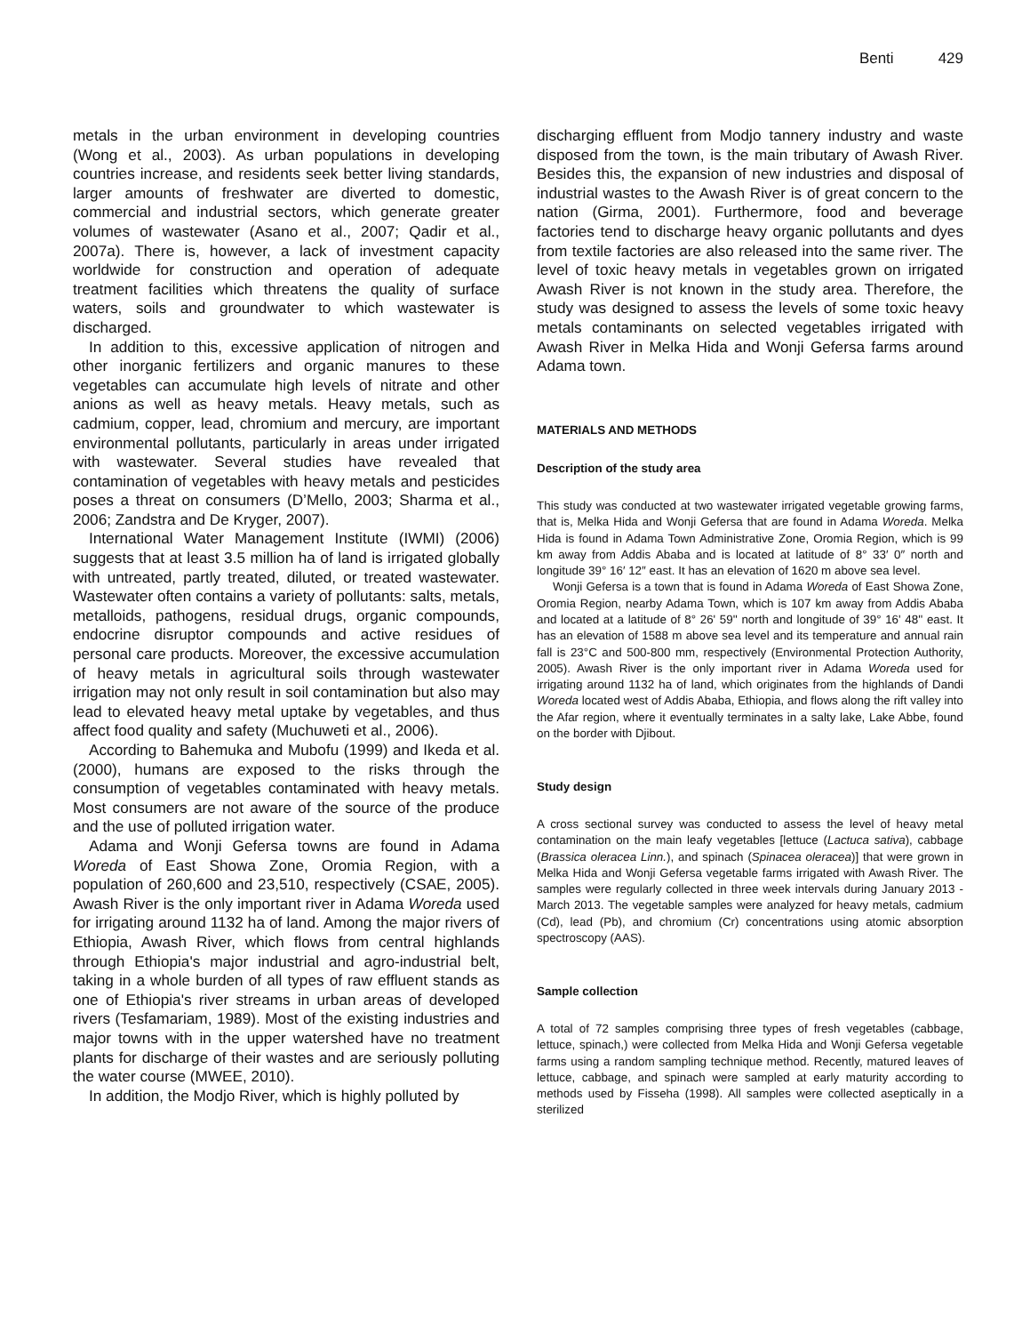Benti 429
metals in the urban environment in developing countries (Wong et al., 2003). As urban populations in developing countries increase, and residents seek better living standards, larger amounts of freshwater are diverted to domestic, commercial and industrial sectors, which generate greater volumes of wastewater (Asano et al., 2007; Qadir et al., 2007a). There is, however, a lack of investment capacity worldwide for construction and operation of adequate treatment facilities which threatens the quality of surface waters, soils and groundwater to which wastewater is discharged.
In addition to this, excessive application of nitrogen and other inorganic fertilizers and organic manures to these vegetables can accumulate high levels of nitrate and other anions as well as heavy metals. Heavy metals, such as cadmium, copper, lead, chromium and mercury, are important environmental pollutants, particularly in areas under irrigated with wastewater. Several studies have revealed that contamination of vegetables with heavy metals and pesticides poses a threat on consumers (D’Mello, 2003; Sharma et al., 2006; Zandstra and De Kryger, 2007).
International Water Management Institute (IWMI) (2006) suggests that at least 3.5 million ha of land is irrigated globally with untreated, partly treated, diluted, or treated wastewater. Wastewater often contains a variety of pollutants: salts, metals, metalloids, pathogens, residual drugs, organic compounds, endocrine disruptor compounds and active residues of personal care products. Moreover, the excessive accumulation of heavy metals in agricultural soils through wastewater irrigation may not only result in soil contamination but also may lead to elevated heavy metal uptake by vegetables, and thus affect food quality and safety (Muchuweti et al., 2006).
According to Bahemuka and Mubofu (1999) and Ikeda et al. (2000), humans are exposed to the risks through the consumption of vegetables contaminated with heavy metals. Most consumers are not aware of the source of the produce and the use of polluted irrigation water.
Adama and Wonji Gefersa towns are found in Adama Woreda of East Showa Zone, Oromia Region, with a population of 260,600 and 23,510, respectively (CSAE, 2005). Awash River is the only important river in Adama Woreda used for irrigating around 1132 ha of land. Among the major rivers of Ethiopia, Awash River, which flows from central highlands through Ethiopia's major industrial and agro-industrial belt, taking in a whole burden of all types of raw effluent stands as one of Ethiopia's river streams in urban areas of developed rivers (Tesfamariam, 1989). Most of the existing industries and major towns with in the upper watershed have no treatment plants for discharge of their wastes and are seriously polluting the water course (MWEE, 2010).
In addition, the Modjo River, which is highly polluted by
discharging effluent from Modjo tannery industry and waste disposed from the town, is the main tributary of Awash River. Besides this, the expansion of new industries and disposal of industrial wastes to the Awash River is of great concern to the nation (Girma, 2001). Furthermore, food and beverage factories tend to discharge heavy organic pollutants and dyes from textile factories are also released into the same river. The level of toxic heavy metals in vegetables grown on irrigated Awash River is not known in the study area. Therefore, the study was designed to assess the levels of some toxic heavy metals contaminants on selected vegetables irrigated with Awash River in Melka Hida and Wonji Gefersa farms around Adama town.
MATERIALS AND METHODS
Description of the study area
This study was conducted at two wastewater irrigated vegetable growing farms, that is, Melka Hida and Wonji Gefersa that are found in Adama Woreda. Melka Hida is found in Adama Town Administrative Zone, Oromia Region, which is 99 km away from Addis Ababa and is located at latitude of 8° 33′ 0″ north and longitude 39° 16′ 12″ east. It has an elevation of 1620 m above sea level.
Wonji Gefersa is a town that is found in Adama Woreda of East Showa Zone, Oromia Region, nearby Adama Town, which is 107 km away from Addis Ababa and located at a latitude of 8° 26' 59'' north and longitude of 39° 16' 48'' east. It has an elevation of 1588 m above sea level and its temperature and annual rain fall is 23°C and 500-800 mm, respectively (Environmental Protection Authority, 2005). Awash River is the only important river in Adama Woreda used for irrigating around 1132 ha of land, which originates from the highlands of Dandi Woreda located west of Addis Ababa, Ethiopia, and flows along the rift valley into the Afar region, where it eventually terminates in a salty lake, Lake Abbe, found on the border with Djibout.
Study design
A cross sectional survey was conducted to assess the level of heavy metal contamination on the main leafy vegetables [lettuce (Lactuca sativa), cabbage (Brassica oleracea Linn.), and spinach (Spinacea oleracea)] that were grown in Melka Hida and Wonji Gefersa vegetable farms irrigated with Awash River. The samples were regularly collected in three week intervals during January 2013 - March 2013. The vegetable samples were analyzed for heavy metals, cadmium (Cd), lead (Pb), and chromium (Cr) concentrations using atomic absorption spectroscopy (AAS).
Sample collection
A total of 72 samples comprising three types of fresh vegetables (cabbage, lettuce, spinach,) were collected from Melka Hida and Wonji Gefersa vegetable farms using a random sampling technique method. Recently, matured leaves of lettuce, cabbage, and spinach were sampled at early maturity according to methods used by Fisseha (1998). All samples were collected aseptically in a sterilized